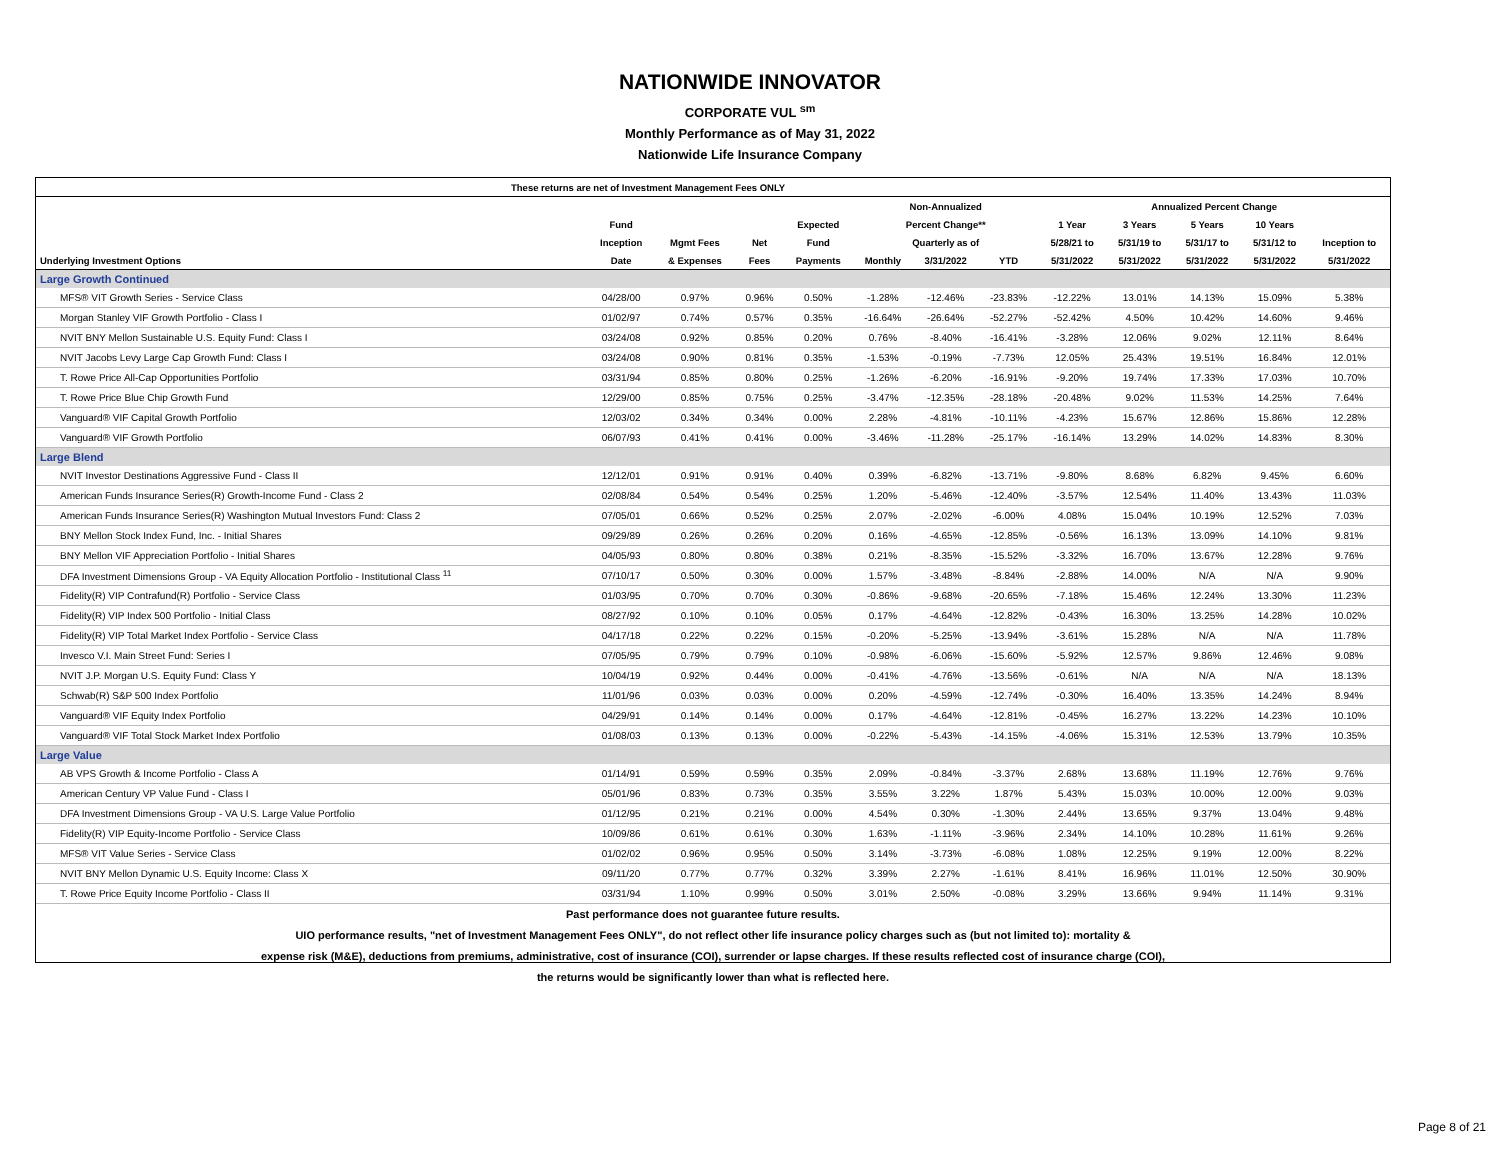NATIONWIDE INNOVATOR
CORPORATE VUL <sup>sm</sup>
Monthly Performance as of May 31, 2022
Nationwide Life Insurance Company
| These returns are net of Investment Management Fees ONLY | | | | | | | | | | | | |
| --- | --- | --- | --- | --- | --- | --- | --- | --- | --- | --- | --- | --- |
| | | | | | Non-Annualized | | | Annualized Percent Change | | | | |
| | Fund | | | Expected | Percent Change** | | | 1 Year | 3 Years | 5 Years | 10 Years | |
| | Inception | Mgmt Fees | Net | Fund | Quarterly as of | | | 5/28/21 to | 5/31/19 to | 5/31/17 to | 5/31/12 to | Inception to |
| Underlying Investment Options | Date | & Expenses | Fees | Payments | Monthly | 3/31/2022 | YTD | 5/31/2022 | 5/31/2022 | 5/31/2022 | 5/31/2022 | 5/31/2022 |
| Large Growth Continued | | | | | | | | | | | | |
| MFS® VIT Growth Series - Service Class | 04/28/00 | 0.97% | 0.96% | 0.50% | -1.28% | -12.46% | -23.83% | -12.22% | 13.01% | 14.13% | 15.09% | 5.38% |
| Morgan Stanley VIF Growth Portfolio - Class I | 01/02/97 | 0.74% | 0.57% | 0.35% | -16.64% | -26.64% | -52.27% | -52.42% | 4.50% | 10.42% | 14.60% | 9.46% |
| NVIT BNY Mellon Sustainable U.S. Equity Fund: Class I | 03/24/08 | 0.92% | 0.85% | 0.20% | 0.76% | -8.40% | -16.41% | -3.28% | 12.06% | 9.02% | 12.11% | 8.64% |
| NVIT Jacobs Levy Large Cap Growth Fund: Class I | 03/24/08 | 0.90% | 0.81% | 0.35% | -1.53% | -0.19% | -7.73% | 12.05% | 25.43% | 19.51% | 16.84% | 12.01% |
| T. Rowe Price All-Cap Opportunities Portfolio | 03/31/94 | 0.85% | 0.80% | 0.25% | -1.26% | -6.20% | -16.91% | -9.20% | 19.74% | 17.33% | 17.03% | 10.70% |
| T. Rowe Price Blue Chip Growth Fund | 12/29/00 | 0.85% | 0.75% | 0.25% | -3.47% | -12.35% | -28.18% | -20.48% | 9.02% | 11.53% | 14.25% | 7.64% |
| Vanguard® VIF Capital Growth Portfolio | 12/03/02 | 0.34% | 0.34% | 0.00% | 2.28% | -4.81% | -10.11% | -4.23% | 15.67% | 12.86% | 15.86% | 12.28% |
| Vanguard® VIF Growth Portfolio | 06/07/93 | 0.41% | 0.41% | 0.00% | -3.46% | -11.28% | -25.17% | -16.14% | 13.29% | 14.02% | 14.83% | 8.30% |
| Large Blend | | | | | | | | | | | | |
| NVIT Investor Destinations Aggressive Fund - Class II | 12/12/01 | 0.91% | 0.91% | 0.40% | 0.39% | -6.82% | -13.71% | -9.80% | 8.68% | 6.82% | 9.45% | 6.60% |
| American Funds Insurance Series(R) Growth-Income Fund - Class 2 | 02/08/84 | 0.54% | 0.54% | 0.25% | 1.20% | -5.46% | -12.40% | -3.57% | 12.54% | 11.40% | 13.43% | 11.03% |
| American Funds Insurance Series(R) Washington Mutual Investors Fund: Class 2 | 07/05/01 | 0.66% | 0.52% | 0.25% | 2.07% | -2.02% | -6.00% | 4.08% | 15.04% | 10.19% | 12.52% | 7.03% |
| BNY Mellon Stock Index Fund, Inc. - Initial Shares | 09/29/89 | 0.26% | 0.26% | 0.20% | 0.16% | -4.65% | -12.85% | -0.56% | 16.13% | 13.09% | 14.10% | 9.81% |
| BNY Mellon VIF Appreciation Portfolio - Initial Shares | 04/05/93 | 0.80% | 0.80% | 0.38% | 0.21% | -8.35% | -15.52% | -3.32% | 16.70% | 13.67% | 12.28% | 9.76% |
| DFA Investment Dimensions Group - VA Equity Allocation Portfolio - Institutional Class <sup>11</sup> | 07/10/17 | 0.50% | 0.30% | 0.00% | 1.57% | -3.48% | -8.84% | -2.88% | 14.00% | N/A | N/A | 9.90% |
| Fidelity(R) VIP Contrafund(R) Portfolio - Service Class | 01/03/95 | 0.70% | 0.70% | 0.30% | -0.86% | -9.68% | -20.65% | -7.18% | 15.46% | 12.24% | 13.30% | 11.23% |
| Fidelity(R) VIP Index 500 Portfolio - Initial Class | 08/27/92 | 0.10% | 0.10% | 0.05% | 0.17% | -4.64% | -12.82% | -0.43% | 16.30% | 13.25% | 14.28% | 10.02% |
| Fidelity(R) VIP Total Market Index Portfolio - Service Class | 04/17/18 | 0.22% | 0.22% | 0.15% | -0.20% | -5.25% | -13.94% | -3.61% | 15.28% | N/A | N/A | 11.78% |
| Invesco V.I. Main Street Fund: Series I | 07/05/95 | 0.79% | 0.79% | 0.10% | -0.98% | -6.06% | -15.60% | -5.92% | 12.57% | 9.86% | 12.46% | 9.08% |
| NVIT J.P. Morgan U.S. Equity Fund: Class Y | 10/04/19 | 0.92% | 0.44% | 0.00% | -0.41% | -4.76% | -13.56% | -0.61% | N/A | N/A | N/A | 18.13% |
| Schwab(R) S&P 500 Index Portfolio | 11/01/96 | 0.03% | 0.03% | 0.00% | 0.20% | -4.59% | -12.74% | -0.30% | 16.40% | 13.35% | 14.24% | 8.94% |
| Vanguard® VIF Equity Index Portfolio | 04/29/91 | 0.14% | 0.14% | 0.00% | 0.17% | -4.64% | -12.81% | -0.45% | 16.27% | 13.22% | 14.23% | 10.10% |
| Vanguard® VIF Total Stock Market Index Portfolio | 01/08/03 | 0.13% | 0.13% | 0.00% | -0.22% | -5.43% | -14.15% | -4.06% | 15.31% | 12.53% | 13.79% | 10.35% |
| Large Value | | | | | | | | | | | | |
| AB VPS Growth & Income Portfolio - Class A | 01/14/91 | 0.59% | 0.59% | 0.35% | 2.09% | -0.84% | -3.37% | 2.68% | 13.68% | 11.19% | 12.76% | 9.76% |
| American Century VP Value Fund - Class I | 05/01/96 | 0.83% | 0.73% | 0.35% | 3.55% | 3.22% | 1.87% | 5.43% | 15.03% | 10.00% | 12.00% | 9.03% |
| DFA Investment Dimensions Group - VA U.S. Large Value Portfolio | 01/12/95 | 0.21% | 0.21% | 0.00% | 4.54% | 0.30% | -1.30% | 2.44% | 13.65% | 9.37% | 13.04% | 9.48% |
| Fidelity(R) VIP Equity-Income Portfolio - Service Class | 10/09/86 | 0.61% | 0.61% | 0.30% | 1.63% | -1.11% | -3.96% | 2.34% | 14.10% | 10.28% | 11.61% | 9.26% |
| MFS® VIT Value Series - Service Class | 01/02/02 | 0.96% | 0.95% | 0.50% | 3.14% | -3.73% | -6.08% | 1.08% | 12.25% | 9.19% | 12.00% | 8.22% |
| NVIT BNY Mellon Dynamic U.S. Equity Income: Class X | 09/11/20 | 0.77% | 0.77% | 0.32% | 3.39% | 2.27% | -1.61% | 8.41% | 16.96% | 11.01% | 12.50% | 30.90% |
| T. Rowe Price Equity Income Portfolio - Class II | 03/31/94 | 1.10% | 0.99% | 0.50% | 3.01% | 2.50% | -0.08% | 3.29% | 13.66% | 9.94% | 11.14% | 9.31% |
Past performance does not guarantee future results.
UIO performance results, "net of Investment Management Fees ONLY", do not reflect other life insurance policy charges such as (but not limited to): mortality &
expense risk (M&E), deductions from premiums, administrative, cost of insurance (COI), surrender or lapse charges. If these results reflected cost of insurance charge (COI),
the returns would be significantly lower than what is reflected here.
Page 8 of 21